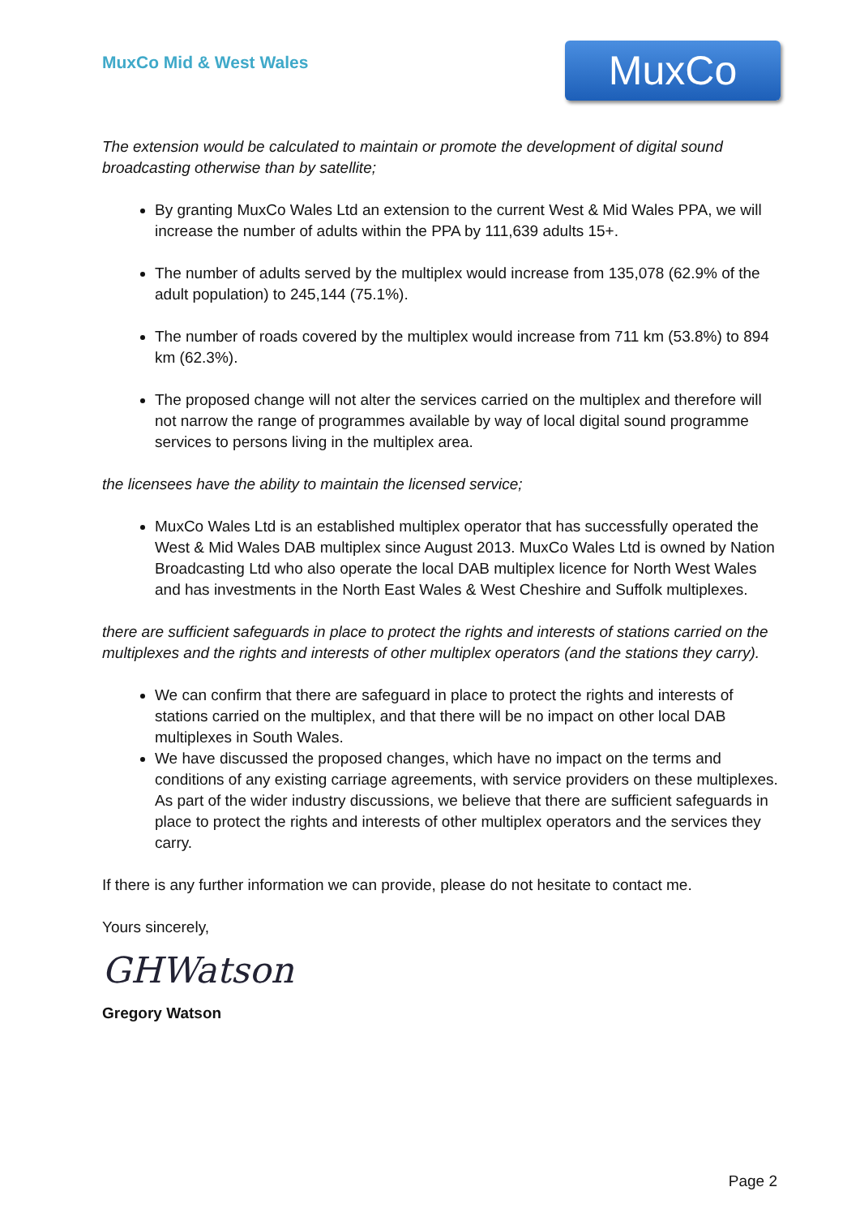MuxCo Mid & West Wales
MuxCo
The extension would be calculated to maintain or promote the development of digital sound broadcasting otherwise than by satellite;
By granting MuxCo Wales Ltd an extension to the current West & Mid Wales PPA, we will increase the number of adults within the PPA by 111,639 adults 15+.
The number of adults served by the multiplex would increase from 135,078 (62.9% of the adult population) to 245,144 (75.1%).
The number of roads covered by the multiplex would increase from 711 km (53.8%) to 894 km (62.3%).
The proposed change will not alter the services carried on the multiplex and therefore will not narrow the range of programmes available by way of local digital sound programme services to persons living in the multiplex area.
the licensees have the ability to maintain the licensed service;
MuxCo Wales Ltd is an established multiplex operator that has successfully operated the West & Mid Wales DAB multiplex since August 2013. MuxCo Wales Ltd is owned by Nation Broadcasting Ltd who also operate the local DAB multiplex licence for North West Wales and has investments in the North East Wales & West Cheshire and Suffolk multiplexes.
there are sufficient safeguards in place to protect the rights and interests of stations carried on the multiplexes and the rights and interests of other multiplex operators (and the stations they carry).
We can confirm that there are safeguard in place to protect the rights and interests of stations carried on the multiplex, and that there will be no impact on other local DAB multiplexes in South Wales.
We have discussed the proposed changes, which have no impact on the terms and conditions of any existing carriage agreements, with service providers on these multiplexes. As part of the wider industry discussions, we believe that there are sufficient safeguards in place to protect the rights and interests of other multiplex operators and the services they carry.
If there is any further information we can provide, please do not hesitate to contact me.
Yours sincerely,
GHWatson
Gregory Watson
Page 2